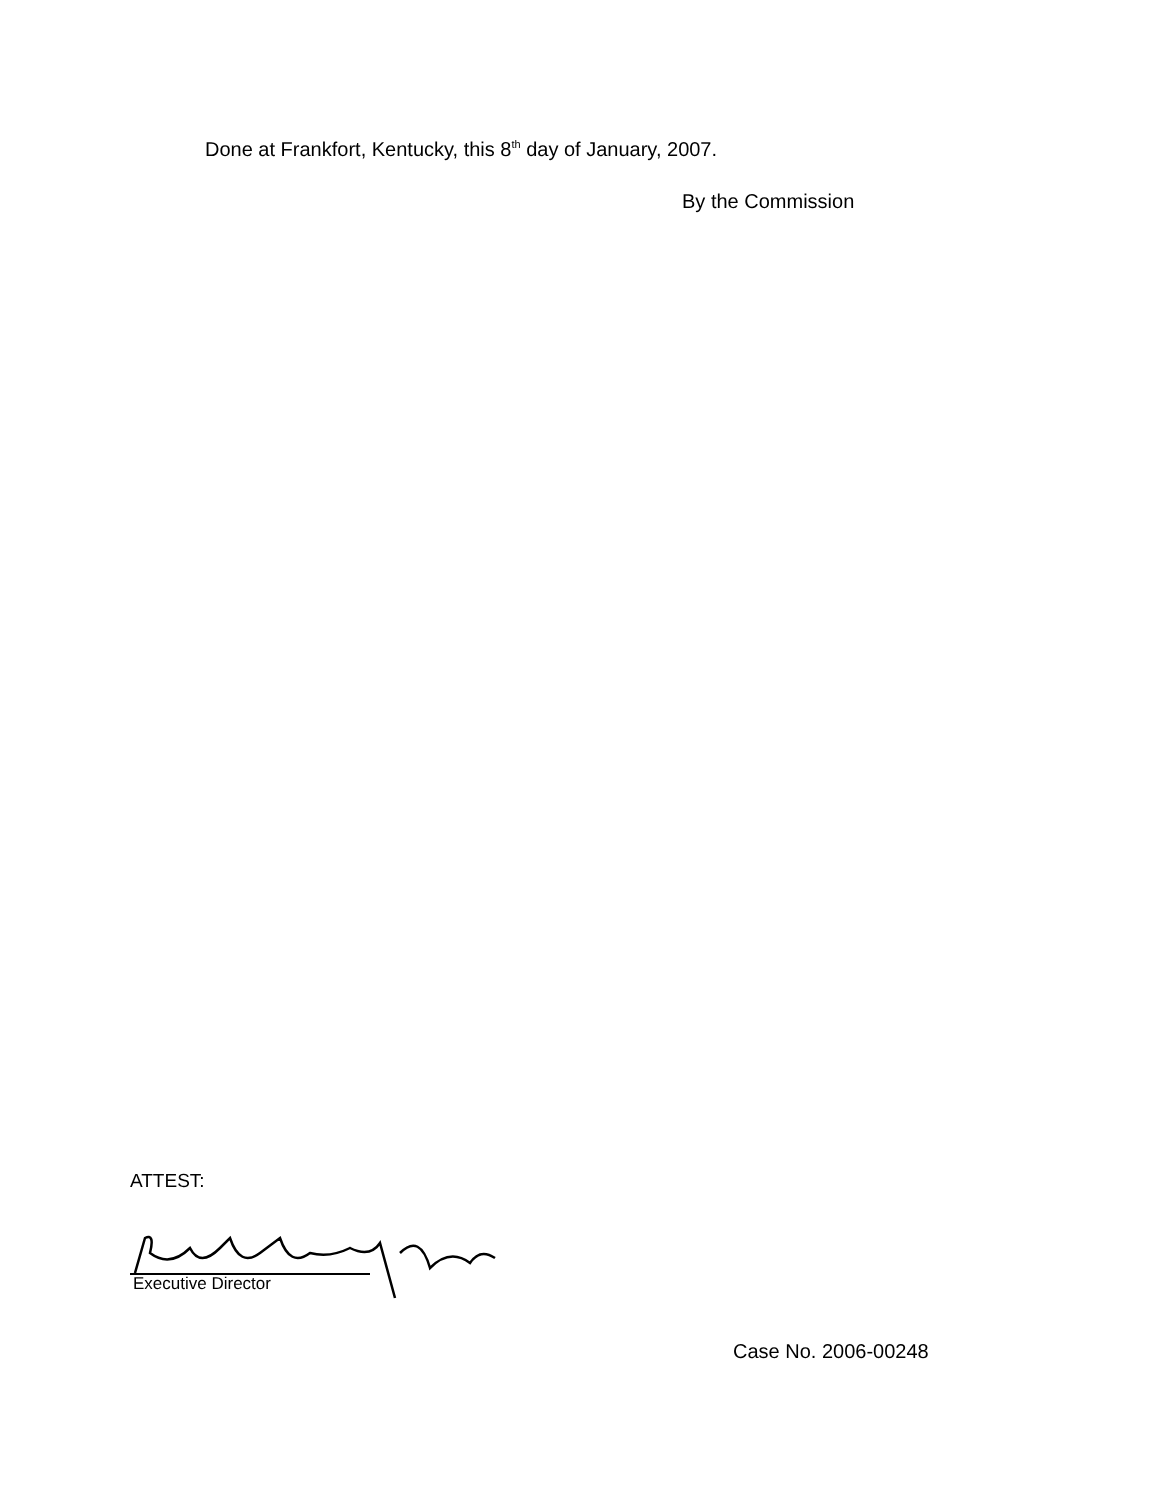Done at Frankfort, Kentucky, this 8<sup>th</sup> day of January, 2007.
By the Commission
ATTEST:
Executive Director
Case No. 2006-00248